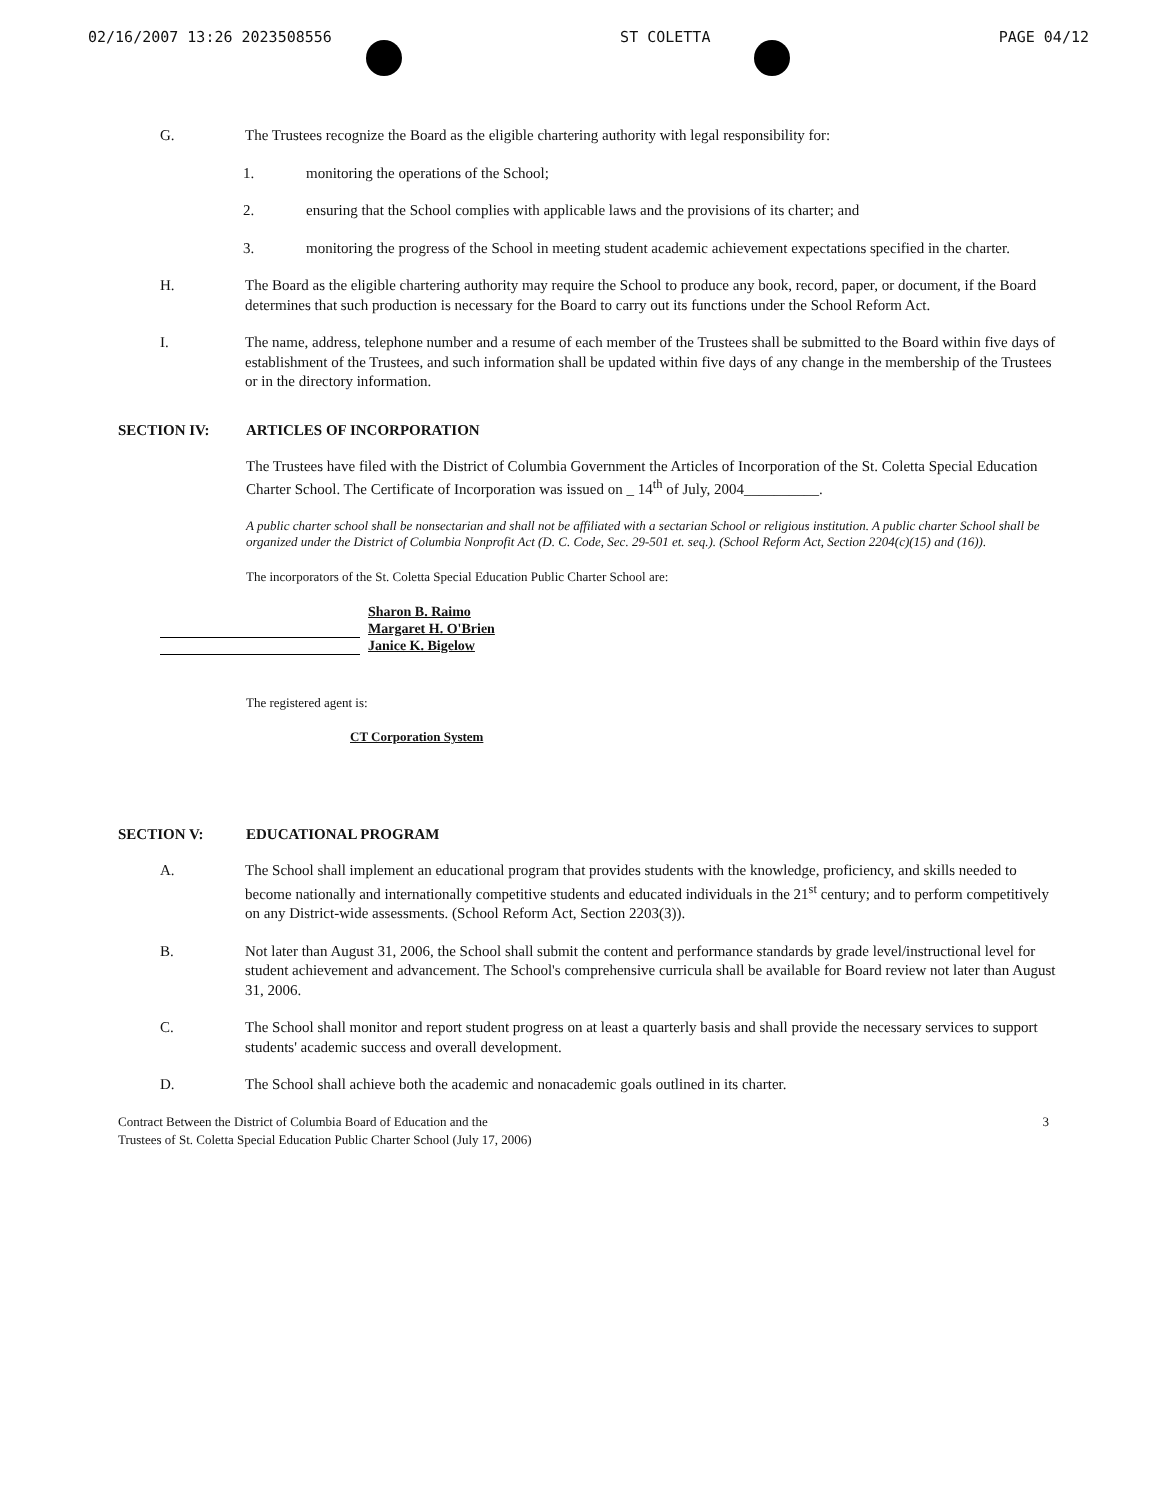02/16/2007 13:26 2023508556 ST COLETTA PAGE 04/12
G. The Trustees recognize the Board as the eligible chartering authority with legal responsibility for:
1. monitoring the operations of the School;
2. ensuring that the School complies with applicable laws and the provisions of its charter; and
3. monitoring the progress of the School in meeting student academic achievement expectations specified in the charter.
H. The Board as the eligible chartering authority may require the School to produce any book, record, paper, or document, if the Board determines that such production is necessary for the Board to carry out its functions under the School Reform Act.
I. The name, address, telephone number and a resume of each member of the Trustees shall be submitted to the Board within five days of establishment of the Trustees, and such information shall be updated within five days of any change in the membership of the Trustees or in the directory information.
SECTION IV: ARTICLES OF INCORPORATION
The Trustees have filed with the District of Columbia Government the Articles of Incorporation of the St. Coletta Special Education Charter School. The Certificate of Incorporation was issued on _ 14<sup>th</sup> of July, 2004__________.
A public charter school shall be nonsectarian and shall not be affiliated with a sectarian School or religious institution. A public charter School shall be organized under the District of Columbia Nonprofit Act (D. C. Code, Sec. 29-501 et. seq.). (School Reform Act, Section 2204(c)(15) and (16)).
The incorporators of the St. Coletta Special Education Public Charter School are:
Sharon B. Raimo
Margaret H. O'Brien
Janice K. Bigelow
The registered agent is:
CT Corporation System
SECTION V: EDUCATIONAL PROGRAM
A. The School shall implement an educational program that provides students with the knowledge, proficiency, and skills needed to become nationally and internationally competitive students and educated individuals in the 21<sup>st</sup> century; and to perform competitively on any District-wide assessments. (School Reform Act, Section 2203(3)).
B. Not later than August 31, 2006, the School shall submit the content and performance standards by grade level/instructional level for student achievement and advancement. The School's comprehensive curricula shall be available for Board review not later than August 31, 2006.
C. The School shall monitor and report student progress on at least a quarterly basis and shall provide the necessary services to support students' academic success and overall development.
D. The School shall achieve both the academic and nonacademic goals outlined in its charter.
Contract Between the District of Columbia Board of Education and the
Trustees of St. Coletta Special Education Public Charter School (July 17, 2006)
3